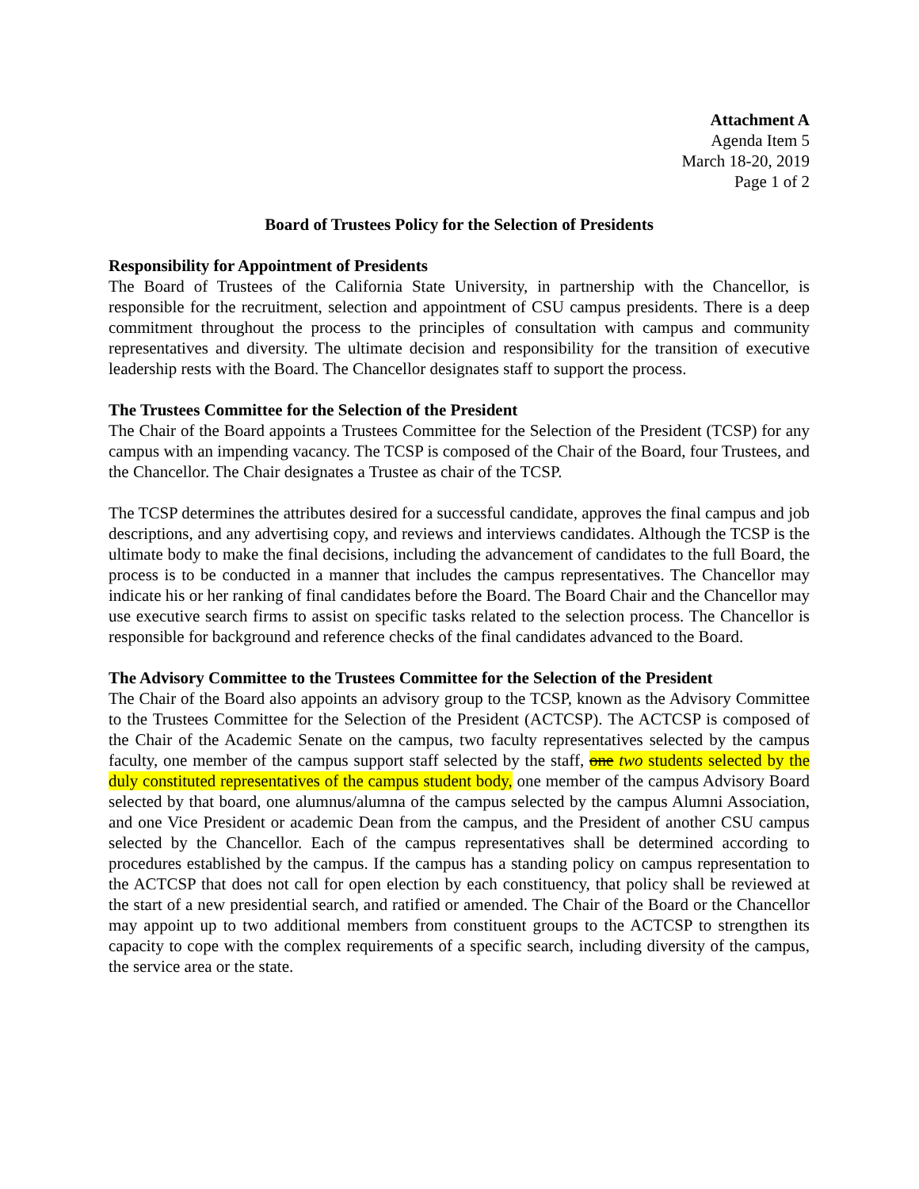Attachment A
Agenda Item 5
March 18-20, 2019
Page 1 of 2
Board of Trustees Policy for the Selection of Presidents
Responsibility for Appointment of Presidents
The Board of Trustees of the California State University, in partnership with the Chancellor, is responsible for the recruitment, selection and appointment of CSU campus presidents. There is a deep commitment throughout the process to the principles of consultation with campus and community representatives and diversity. The ultimate decision and responsibility for the transition of executive leadership rests with the Board. The Chancellor designates staff to support the process.
The Trustees Committee for the Selection of the President
The Chair of the Board appoints a Trustees Committee for the Selection of the President (TCSP) for any campus with an impending vacancy. The TCSP is composed of the Chair of the Board, four Trustees, and the Chancellor. The Chair designates a Trustee as chair of the TCSP.
The TCSP determines the attributes desired for a successful candidate, approves the final campus and job descriptions, and any advertising copy, and reviews and interviews candidates. Although the TCSP is the ultimate body to make the final decisions, including the advancement of candidates to the full Board, the process is to be conducted in a manner that includes the campus representatives. The Chancellor may indicate his or her ranking of final candidates before the Board. The Board Chair and the Chancellor may use executive search firms to assist on specific tasks related to the selection process. The Chancellor is responsible for background and reference checks of the final candidates advanced to the Board.
The Advisory Committee to the Trustees Committee for the Selection of the President
The Chair of the Board also appoints an advisory group to the TCSP, known as the Advisory Committee to the Trustees Committee for the Selection of the President (ACTCSP). The ACTCSP is composed of the Chair of the Academic Senate on the campus, two faculty representatives selected by the campus faculty, one member of the campus support staff selected by the staff, one two students selected by the duly constituted representatives of the campus student body, one member of the campus Advisory Board selected by that board, one alumnus/alumna of the campus selected by the campus Alumni Association, and one Vice President or academic Dean from the campus, and the President of another CSU campus selected by the Chancellor. Each of the campus representatives shall be determined according to procedures established by the campus. If the campus has a standing policy on campus representation to the ACTCSP that does not call for open election by each constituency, that policy shall be reviewed at the start of a new presidential search, and ratified or amended. The Chair of the Board or the Chancellor may appoint up to two additional members from constituent groups to the ACTCSP to strengthen its capacity to cope with the complex requirements of a specific search, including diversity of the campus, the service area or the state.